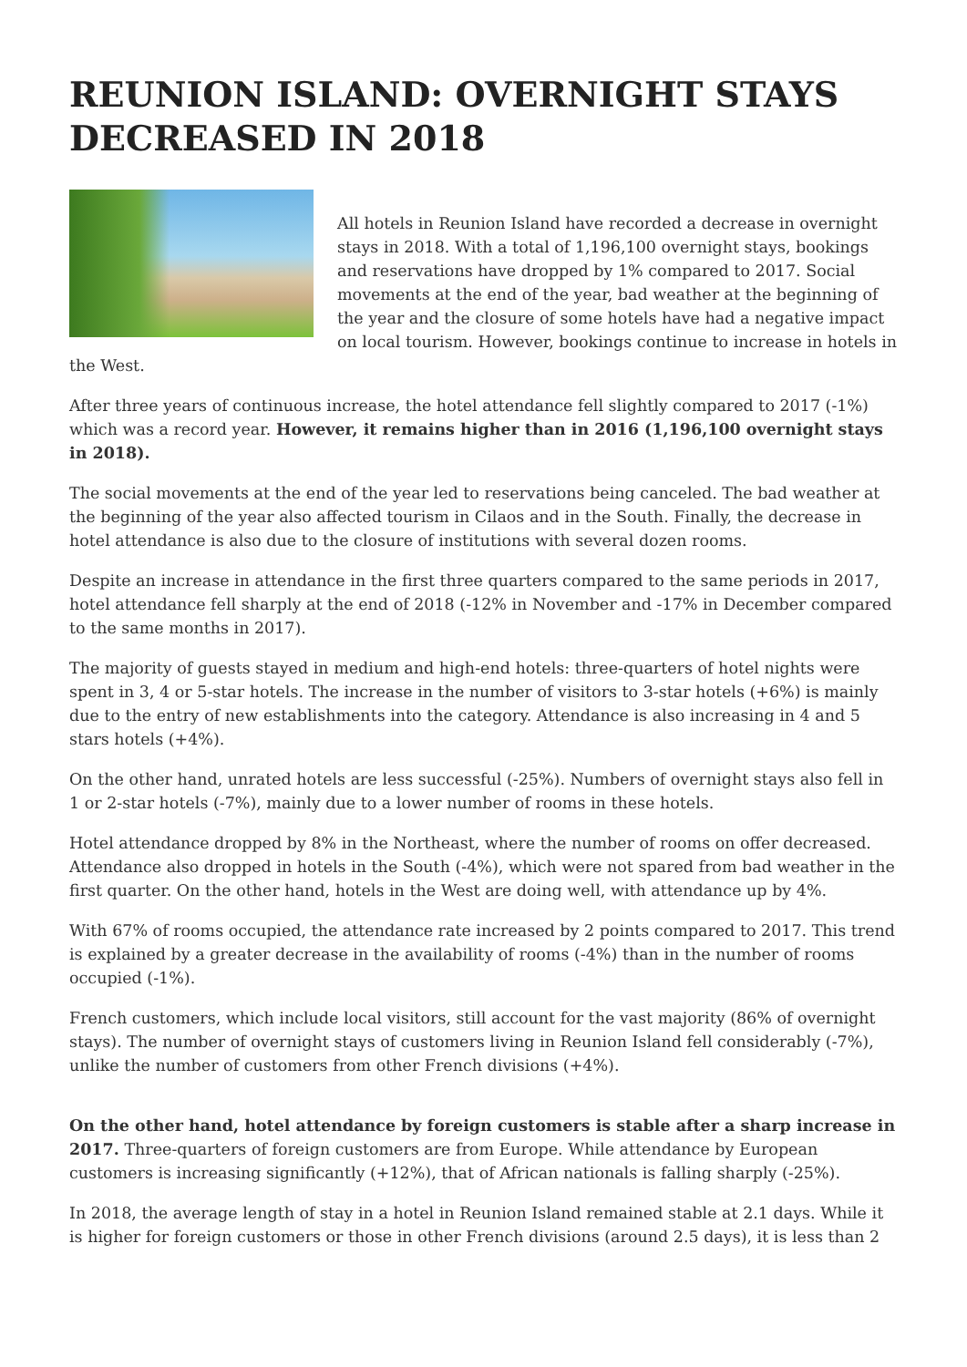REUNION ISLAND: OVERNIGHT STAYS DECREASED IN 2018
All hotels in Reunion Island have recorded a decrease in overnight stays in 2018. With a total of 1,196,100 overnight stays, bookings and reservations have dropped by 1% compared to 2017. Social movements at the end of the year, bad weather at the beginning of the year and the closure of some hotels have had a negative impact on local tourism. However, bookings continue to increase in hotels in the West.
After three years of continuous increase, the hotel attendance fell slightly compared to 2017 (-1%) which was a record year. However, it remains higher than in 2016 (1,196,100 overnight stays in 2018).
The social movements at the end of the year led to reservations being canceled. The bad weather at the beginning of the year also affected tourism in Cilaos and in the South. Finally, the decrease in hotel attendance is also due to the closure of institutions with several dozen rooms.
Despite an increase in attendance in the first three quarters compared to the same periods in 2017, hotel attendance fell sharply at the end of 2018 (-12% in November and -17% in December compared to the same months in 2017).
The majority of guests stayed in medium and high-end hotels: three-quarters of hotel nights were spent in 3, 4 or 5-star hotels. The increase in the number of visitors to 3-star hotels (+6%) is mainly due to the entry of new establishments into the category. Attendance is also increasing in 4 and 5 stars hotels (+4%).
On the other hand, unrated hotels are less successful (-25%). Numbers of overnight stays also fell in 1 or 2-star hotels (-7%), mainly due to a lower number of rooms in these hotels.
Hotel attendance dropped by 8% in the Northeast, where the number of rooms on offer decreased. Attendance also dropped in hotels in the South (-4%), which were not spared from bad weather in the first quarter. On the other hand, hotels in the West are doing well, with attendance up by 4%.
With 67% of rooms occupied, the attendance rate increased by 2 points compared to 2017. This trend is explained by a greater decrease in the availability of rooms (-4%) than in the number of rooms occupied (-1%).
French customers, which include local visitors, still account for the vast majority (86% of overnight stays). The number of overnight stays of customers living in Reunion Island fell considerably (-7%), unlike the number of customers from other French divisions (+4%).
On the other hand, hotel attendance by foreign customers is stable after a sharp increase in 2017. Three-quarters of foreign customers are from Europe. While attendance by European customers is increasing significantly (+12%), that of African nationals is falling sharply (-25%).
In 2018, the average length of stay in a hotel in Reunion Island remained stable at 2.1 days. While it is higher for foreign customers or those in other French divisions (around 2.5 days), it is less than 2